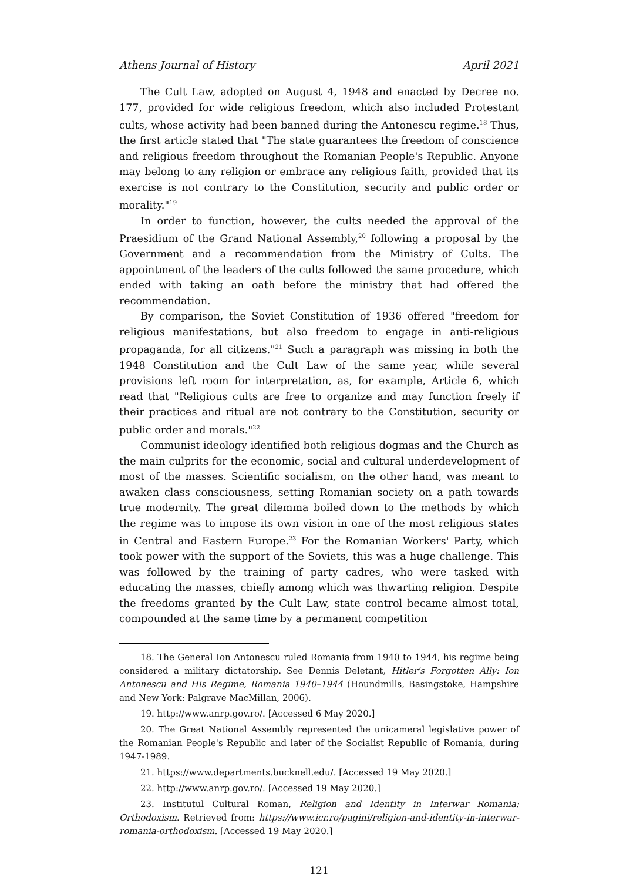Athens Journal of History April 2021
The Cult Law, adopted on August 4, 1948 and enacted by Decree no. 177, provided for wide religious freedom, which also included Protestant cults, whose activity had been banned during the Antonescu regime.<sup>18</sup> Thus, the first article stated that "The state guarantees the freedom of conscience and religious freedom throughout the Romanian People's Republic. Anyone may belong to any religion or embrace any religious faith, provided that its exercise is not contrary to the Constitution, security and public order or morality."<sup>19</sup>
In order to function, however, the cults needed the approval of the Praesidium of the Grand National Assembly,<sup>20</sup> following a proposal by the Government and a recommendation from the Ministry of Cults. The appointment of the leaders of the cults followed the same procedure, which ended with taking an oath before the ministry that had offered the recommendation.
By comparison, the Soviet Constitution of 1936 offered "freedom for religious manifestations, but also freedom to engage in anti-religious propaganda, for all citizens."<sup>21</sup> Such a paragraph was missing in both the 1948 Constitution and the Cult Law of the same year, while several provisions left room for interpretation, as, for example, Article 6, which read that "Religious cults are free to organize and may function freely if their practices and ritual are not contrary to the Constitution, security or public order and morals."<sup>22</sup>
Communist ideology identified both religious dogmas and the Church as the main culprits for the economic, social and cultural underdevelopment of most of the masses. Scientific socialism, on the other hand, was meant to awaken class consciousness, setting Romanian society on a path towards true modernity. The great dilemma boiled down to the methods by which the regime was to impose its own vision in one of the most religious states in Central and Eastern Europe.<sup>23</sup> For the Romanian Workers' Party, which took power with the support of the Soviets, this was a huge challenge. This was followed by the training of party cadres, who were tasked with educating the masses, chiefly among which was thwarting religion. Despite the freedoms granted by the Cult Law, state control became almost total, compounded at the same time by a permanent competition
18. The General Ion Antonescu ruled Romania from 1940 to 1944, his regime being considered a military dictatorship. See Dennis Deletant, Hitler's Forgotten Ally: Ion Antonescu and His Regime, Romania 1940–1944 (Houndmills, Basingstoke, Hampshire and New York: Palgrave MacMillan, 2006).
19. http://www.anrp.gov.ro/. [Accessed 6 May 2020.]
20. The Great National Assembly represented the unicameral legislative power of the Romanian People's Republic and later of the Socialist Republic of Romania, during 1947-1989.
21. https://www.departments.bucknell.edu/. [Accessed 19 May 2020.]
22. http://www.anrp.gov.ro/. [Accessed 19 May 2020.]
23. Institutul Cultural Roman, Religion and Identity in Interwar Romania: Orthodoxism. Retrieved from: https://www.icr.ro/pagini/religion-and-identity-in-interwar-romania-orthodoxism. [Accessed 19 May 2020.]
121